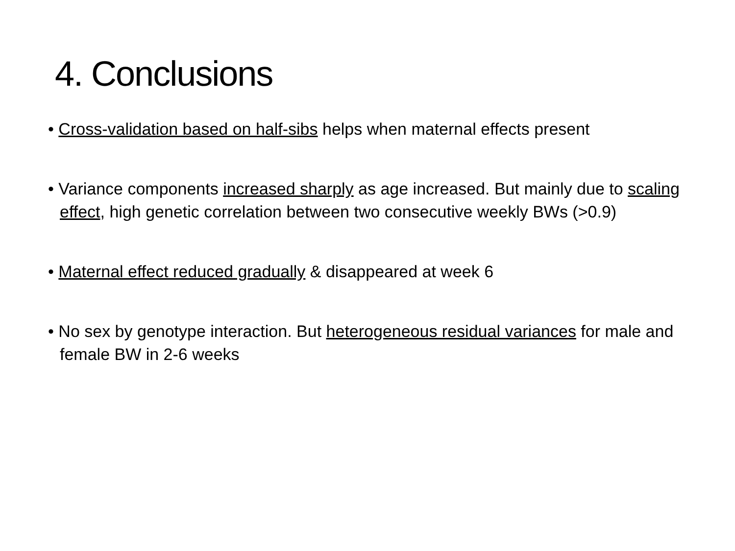4. Conclusions
• Cross-validation based on half-sibs helps when maternal effects present
• Variance components increased sharply as age increased. But mainly due to scaling effect, high genetic correlation between two consecutive weekly BWs (>0.9)
• Maternal effect reduced gradually & disappeared at week 6
• No sex by genotype interaction. But heterogeneous residual variances for male and female BW in 2-6 weeks